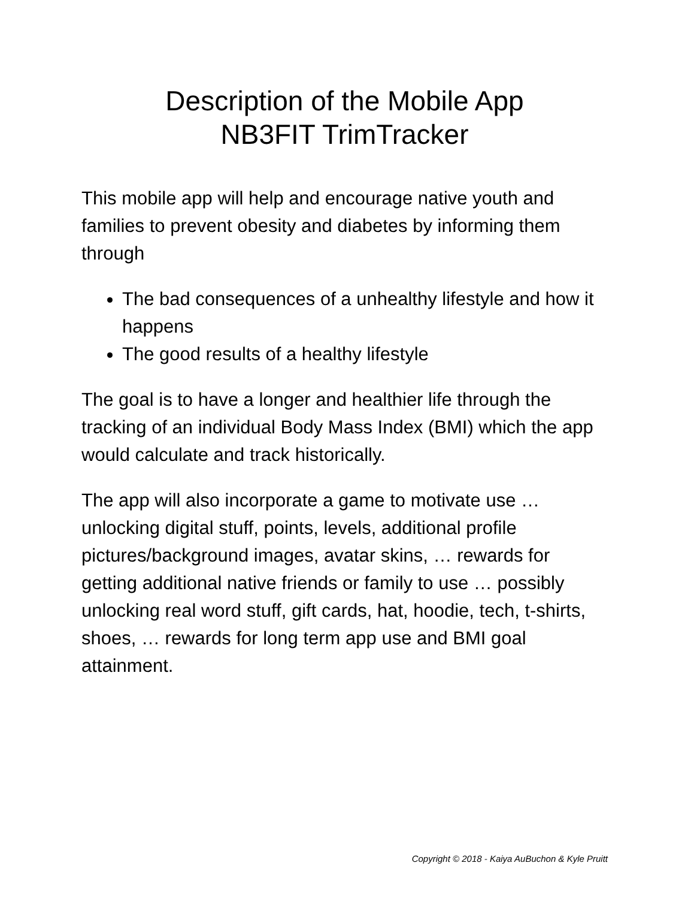Description of the Mobile App
NB3FIT TrimTracker
This mobile app will help and encourage native youth and families to prevent obesity and diabetes by informing them through
The bad consequences of a unhealthy lifestyle and how it happens
The good results of a healthy lifestyle
The goal is to have a longer and healthier life through the tracking of an individual Body Mass Index (BMI) which the app would calculate and track historically.
The app will also incorporate a game to motivate use … unlocking digital stuff, points, levels, additional profile pictures/background images, avatar skins, … rewards for getting additional native friends or family to use … possibly unlocking real word stuff, gift cards, hat, hoodie, tech, t-shirts, shoes, … rewards for long term app use and BMI goal attainment.
Copyright © 2018 - Kaiya AuBuchon & Kyle Pruitt